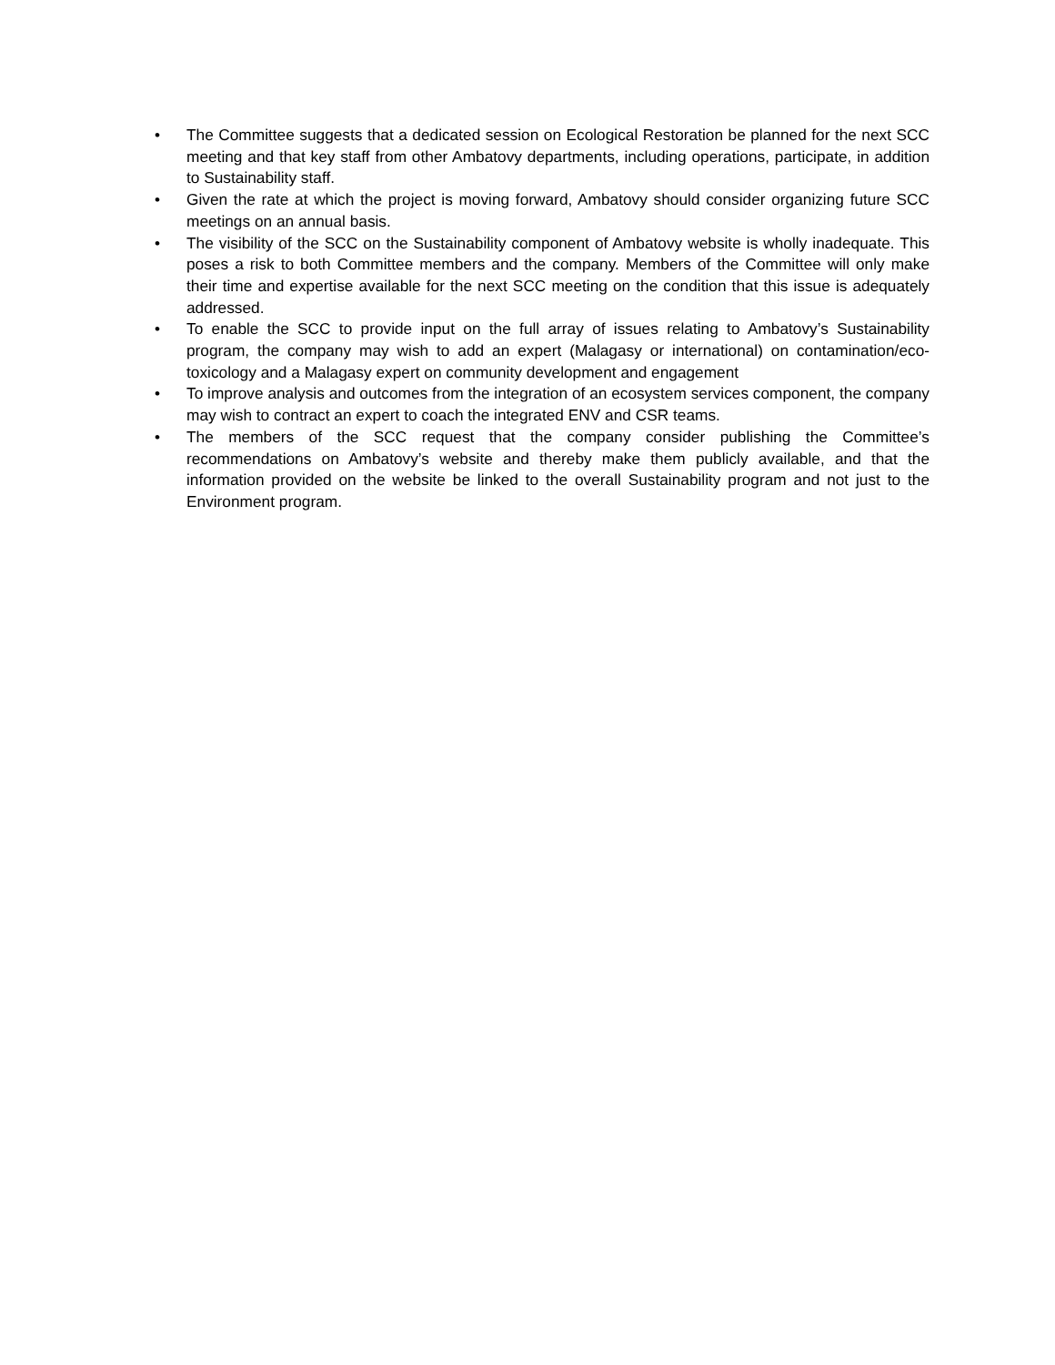• The Committee suggests that a dedicated session on Ecological Restoration be planned for the next SCC meeting and that key staff from other Ambatovy departments, including operations, participate, in addition to Sustainability staff.
• Given the rate at which the project is moving forward, Ambatovy should consider organizing future SCC meetings on an annual basis.
• The visibility of the SCC on the Sustainability component of Ambatovy website is wholly inadequate. This poses a risk to both Committee members and the company. Members of the Committee will only make their time and expertise available for the next SCC meeting on the condition that this issue is adequately addressed.
• To enable the SCC to provide input on the full array of issues relating to Ambatovy’s Sustainability program, the company may wish to add an expert (Malagasy or international) on contamination/eco-toxicology and a Malagasy expert on community development and engagement
• To improve analysis and outcomes from the integration of an ecosystem services component, the company may wish to contract an expert to coach the integrated ENV and CSR teams.
• The members of the SCC request that the company consider publishing the Committee’s recommendations on Ambatovy’s website and thereby make them publicly available, and that the information provided on the website be linked to the overall Sustainability program and not just to the Environment program.